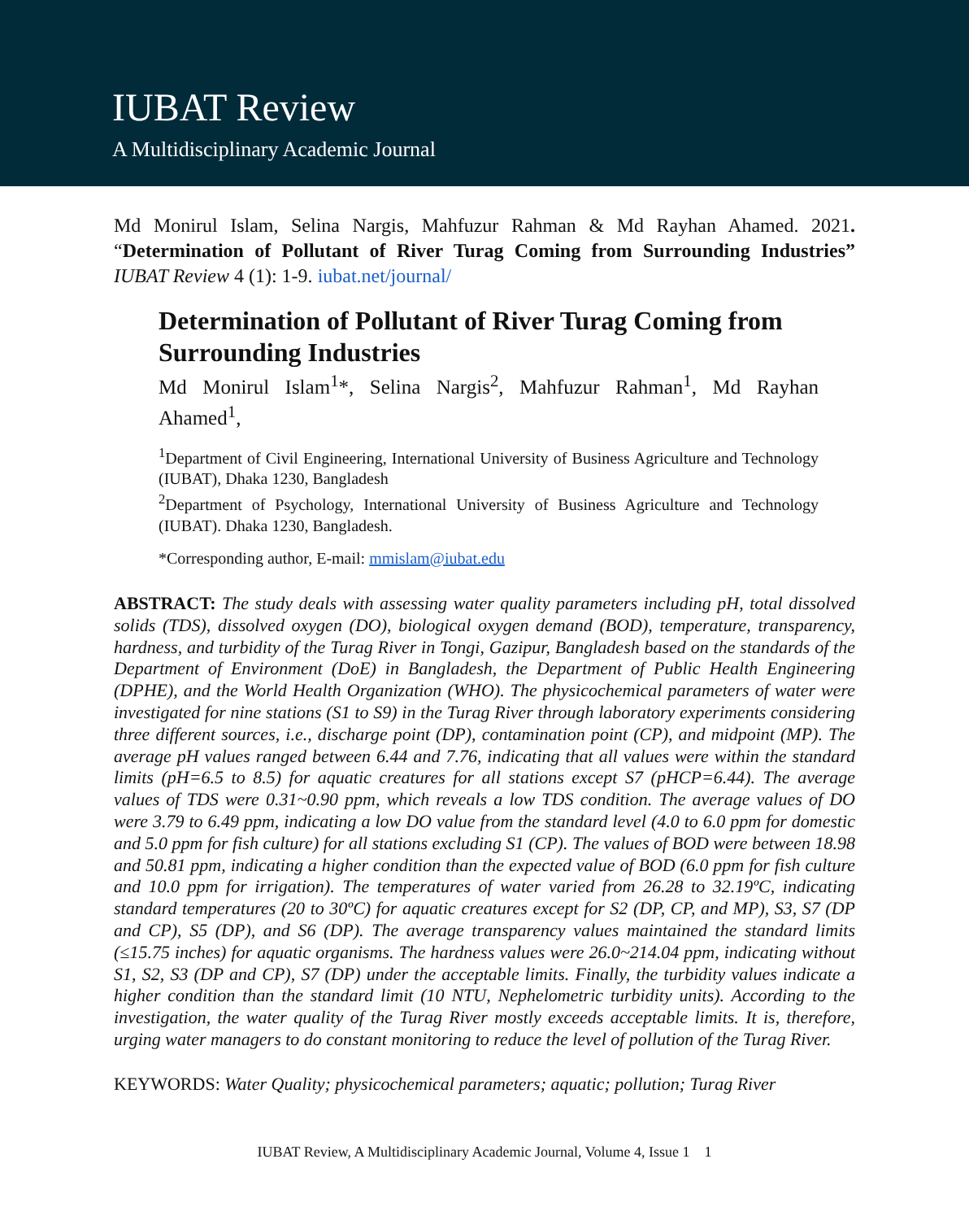IUBAT Review
A Multidisciplinary Academic Journal
Md Monirul Islam, Selina Nargis, Mahfuzur Rahman & Md Rayhan Ahamed. 2021. “Determination of Pollutant of River Turag Coming from Surrounding Industries” IUBAT Review 4 (1): 1-9. iubat.net/journal/
Determination of Pollutant of River Turag Coming from Surrounding Industries
Md Monirul Islam<sup>1</sup>*, Selina Nargis<sup>2</sup>, Mahfuzur Rahman<sup>1</sup>, Md Rayhan Ahamed<sup>1</sup>,
<sup>1</sup> Department of Civil Engineering, International University of Business Agriculture and Technology (IUBAT), Dhaka 1230, Bangladesh
<sup>2</sup> Department of Psychology, International University of Business Agriculture and Technology (IUBAT). Dhaka 1230, Bangladesh.
*Corresponding author, E-mail: mmislam@iubat.edu
ABSTRACT: The study deals with assessing water quality parameters including pH, total dissolved solids (TDS), dissolved oxygen (DO), biological oxygen demand (BOD), temperature, transparency, hardness, and turbidity of the Turag River in Tongi, Gazipur, Bangladesh based on the standards of the Department of Environment (DoE) in Bangladesh, the Department of Public Health Engineering (DPHE), and the World Health Organization (WHO). The physicochemical parameters of water were investigated for nine stations (S1 to S9) in the Turag River through laboratory experiments considering three different sources, i.e., discharge point (DP), contamination point (CP), and midpoint (MP). The average pH values ranged between 6.44 and 7.76, indicating that all values were within the standard limits (pH=6.5 to 8.5) for aquatic creatures for all stations except S7 (pHCP=6.44). The average values of TDS were 0.31~0.90 ppm, which reveals a low TDS condition. The average values of DO were 3.79 to 6.49 ppm, indicating a low DO value from the standard level (4.0 to 6.0 ppm for domestic and 5.0 ppm for fish culture) for all stations excluding S1 (CP). The values of BOD were between 18.98 and 50.81 ppm, indicating a higher condition than the expected value of BOD (6.0 ppm for fish culture and 10.0 ppm for irrigation). The temperatures of water varied from 26.28 to 32.19ºC, indicating standard temperatures (20 to 30ºC) for aquatic creatures except for S2 (DP, CP, and MP), S3, S7 (DP and CP), S5 (DP), and S6 (DP). The average transparency values maintained the standard limits (≤15.75 inches) for aquatic organisms. The hardness values were 26.0~214.04 ppm, indicating without S1, S2, S3 (DP and CP), S7 (DP) under the acceptable limits. Finally, the turbidity values indicate a higher condition than the standard limit (10 NTU, Nephelometric turbidity units). According to the investigation, the water quality of the Turag River mostly exceeds acceptable limits. It is, therefore, urging water managers to do constant monitoring to reduce the level of pollution of the Turag River.
KEYWORDS: Water Quality; physicochemical parameters; aquatic; pollution; Turag River
IUBAT Review, A Multidisciplinary Academic Journal, Volume 4, Issue 1 1